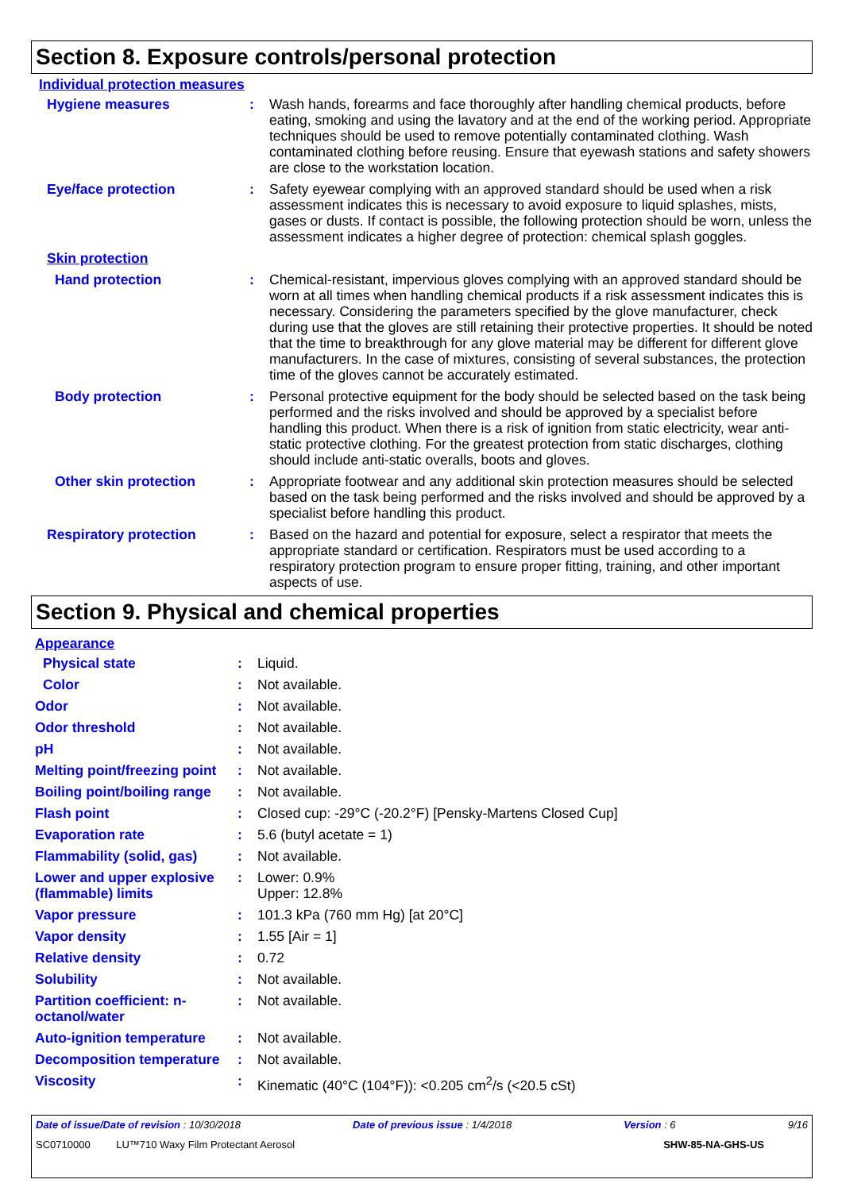Section 8. Exposure controls/personal protection
Individual protection measures
| Hygiene measures | : | Wash hands, forearms and face thoroughly after handling chemical products, before eating, smoking and using the lavatory and at the end of the working period. Appropriate techniques should be used to remove potentially contaminated clothing. Wash contaminated clothing before reusing. Ensure that eyewash stations and safety showers are close to the workstation location. |
| Eye/face protection | : | Safety eyewear complying with an approved standard should be used when a risk assessment indicates this is necessary to avoid exposure to liquid splashes, mists, gases or dusts. If contact is possible, the following protection should be worn, unless the assessment indicates a higher degree of protection: chemical splash goggles. |
| Skin protection | | |
| Hand protection | : | Chemical-resistant, impervious gloves complying with an approved standard should be worn at all times when handling chemical products if a risk assessment indicates this is necessary. Considering the parameters specified by the glove manufacturer, check during use that the gloves are still retaining their protective properties. It should be noted that the time to breakthrough for any glove material may be different for different glove manufacturers. In the case of mixtures, consisting of several substances, the protection time of the gloves cannot be accurately estimated. |
| Body protection | : | Personal protective equipment for the body should be selected based on the task being performed and the risks involved and should be approved by a specialist before handling this product. When there is a risk of ignition from static electricity, wear anti-static protective clothing. For the greatest protection from static discharges, clothing should include anti-static overalls, boots and gloves. |
| Other skin protection | : | Appropriate footwear and any additional skin protection measures should be selected based on the task being performed and the risks involved and should be approved by a specialist before handling this product. |
| Respiratory protection | : | Based on the hazard and potential for exposure, select a respirator that meets the appropriate standard or certification. Respirators must be used according to a respiratory protection program to ensure proper fitting, training, and other important aspects of use. |
Section 9. Physical and chemical properties
Appearance
| Physical state | : | Liquid. |
| Color | : | Not available. |
| Odor | : | Not available. |
| Odor threshold | : | Not available. |
| pH | : | Not available. |
| Melting point/freezing point | : | Not available. |
| Boiling point/boiling range | : | Not available. |
| Flash point | : | Closed cup: -29°C (-20.2°F) [Pensky-Martens Closed Cup] |
| Evaporation rate | : | 5.6 (butyl acetate = 1) |
| Flammability (solid, gas) | : | Not available. |
| Lower and upper explosive (flammable) limits | : | Lower: 0.9% Upper: 12.8% |
| Vapor pressure | : | 101.3 kPa (760 mm Hg) [at 20°C] |
| Vapor density | : | 1.55 [Air = 1] |
| Relative density | : | 0.72 |
| Solubility | : | Not available. |
| Partition coefficient: n-octanol/water | : | Not available. |
| Auto-ignition temperature | : | Not available. |
| Decomposition temperature | : | Not available. |
| Viscosity | : | Kinematic (40°C (104°F)): <0.205 cm<sup>2</sup>/s (<20.5 cSt) |
Date of issue/Date of revision : 10/30/2018 Date of previous issue : 1/4/2018 Version : 6 9/16
SC0710000 LU™710 Waxy Film Protectant Aerosol SHW-85-NA-GHS-US